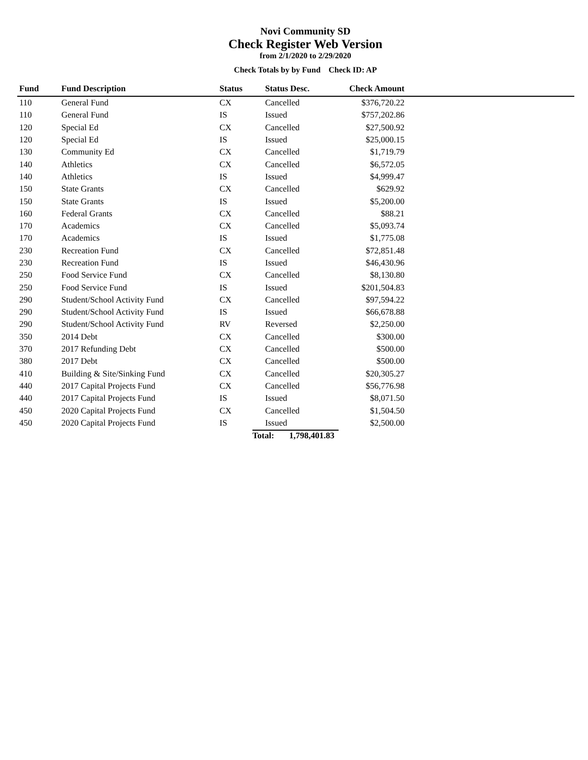Novi Community SD
Check Register Web Version
from 2/1/2020 to 2/29/2020
Check Totals by by Fund Check ID: AP
| Fund | Fund Description | Status | Status Desc. | Check Amount | |
| --- | --- | --- | --- | --- | --- |
| 110 | General Fund | CX | Cancelled | $376,720.22 | |
| 110 | General Fund | IS | Issued | $757,202.86 | |
| 120 | Special Ed | CX | Cancelled | $27,500.92 | |
| 120 | Special Ed | IS | Issued | $25,000.15 | |
| 130 | Community Ed | CX | Cancelled | $1,719.79 | |
| 140 | Athletics | CX | Cancelled | $6,572.05 | |
| 140 | Athletics | IS | Issued | $4,999.47 | |
| 150 | State Grants | CX | Cancelled | $629.92 | |
| 150 | State Grants | IS | Issued | $5,200.00 | |
| 160 | Federal Grants | CX | Cancelled | $88.21 | |
| 170 | Academics | CX | Cancelled | $5,093.74 | |
| 170 | Academics | IS | Issued | $1,775.08 | |
| 230 | Recreation Fund | CX | Cancelled | $72,851.48 | |
| 230 | Recreation Fund | IS | Issued | $46,430.96 | |
| 250 | Food Service Fund | CX | Cancelled | $8,130.80 | |
| 250 | Food Service Fund | IS | Issued | $201,504.83 | |
| 290 | Student/School Activity Fund | CX | Cancelled | $97,594.22 | |
| 290 | Student/School Activity Fund | IS | Issued | $66,678.88 | |
| 290 | Student/School Activity Fund | RV | Reversed | $2,250.00 | |
| 350 | 2014 Debt | CX | Cancelled | $300.00 | |
| 370 | 2017 Refunding Debt | CX | Cancelled | $500.00 | |
| 380 | 2017 Debt | CX | Cancelled | $500.00 | |
| 410 | Building & Site/Sinking Fund | CX | Cancelled | $20,305.27 | |
| 440 | 2017 Capital Projects Fund | CX | Cancelled | $56,776.98 | |
| 440 | 2017 Capital Projects Fund | IS | Issued | $8,071.50 | |
| 450 | 2020 Capital Projects Fund | CX | Cancelled | $1,504.50 | |
| 450 | 2020 Capital Projects Fund | IS | Issued | $2,500.00 | |
| | | | Total: 1,798,401.83 | | |